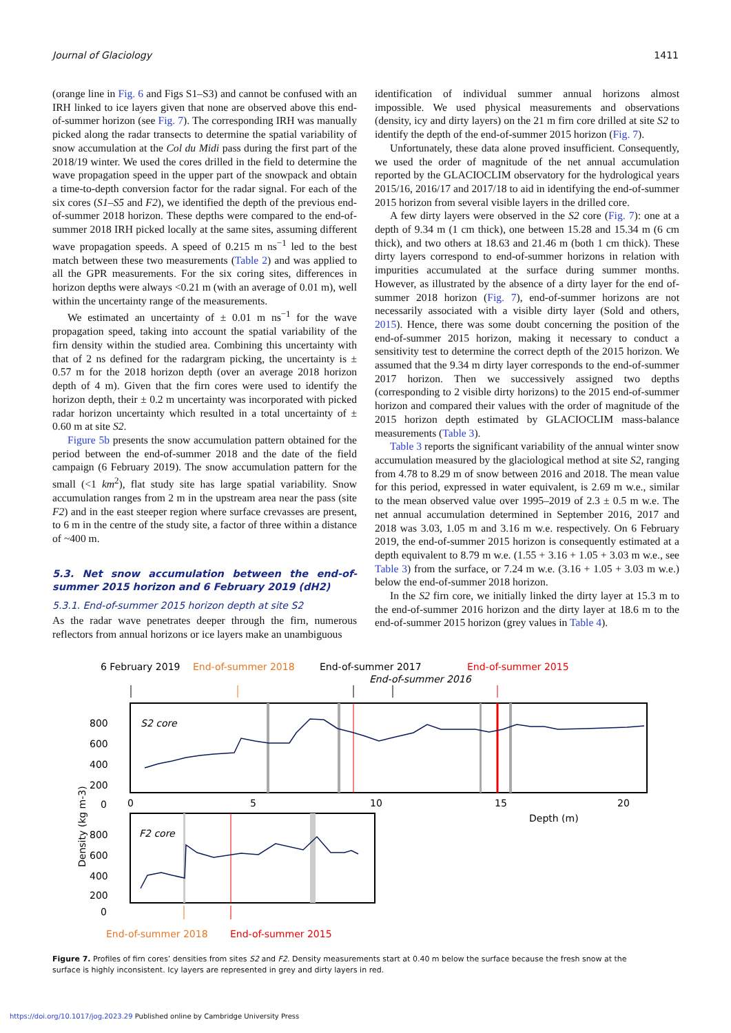Journal of Glaciology 1411
(orange line in Fig. 6 and Figs S1–S3) and cannot be confused with an IRH linked to ice layers given that none are observed above this end-of-summer horizon (see Fig. 7). The corresponding IRH was manually picked along the radar transects to determine the spatial variability of snow accumulation at the Col du Midi pass during the first part of the 2018/19 winter. We used the cores drilled in the field to determine the wave propagation speed in the upper part of the snowpack and obtain a time-to-depth conversion factor for the radar signal. For each of the six cores (S1–S5 and F2), we identified the depth of the previous end-of-summer 2018 horizon. These depths were compared to the end-of-summer 2018 IRH picked locally at the same sites, assuming different wave propagation speeds. A speed of 0.215 m ns<sup>−1</sup> led to the best match between these two measurements (Table 2) and was applied to all the GPR measurements. For the six coring sites, differences in horizon depths were always <0.21 m (with an average of 0.01 m), well within the uncertainty range of the measurements.
We estimated an uncertainty of ± 0.01 m ns<sup>−1</sup> for the wave propagation speed, taking into account the spatial variability of the firn density within the studied area. Combining this uncertainty with that of 2 ns defined for the radargram picking, the uncertainty is ± 0.57 m for the 2018 horizon depth (over an average 2018 horizon depth of 4 m). Given that the firn cores were used to identify the horizon depth, their ± 0.2 m uncertainty was incorporated with picked radar horizon uncertainty which resulted in a total uncertainty of ± 0.60 m at site S2.
Figure 5b presents the snow accumulation pattern obtained for the period between the end-of-summer 2018 and the date of the field campaign (6 February 2019). The snow accumulation pattern for the small (<1 km<sup>2</sup>), flat study site has large spatial variability. Snow accumulation ranges from 2 m in the upstream area near the pass (site F2) and in the east steeper region where surface crevasses are present, to 6 m in the centre of the study site, a factor of three within a distance of ~400 m.
5.3. Net snow accumulation between the end-of-summer 2015 horizon and 6 February 2019 (dH2)
5.3.1. End-of-summer 2015 horizon depth at site S2
As the radar wave penetrates deeper through the firn, numerous reflectors from annual horizons or ice layers make an unambiguous
identification of individual summer annual horizons almost impossible. We used physical measurements and observations (density, icy and dirty layers) on the 21 m firn core drilled at site S2 to identify the depth of the end-of-summer 2015 horizon (Fig. 7).
Unfortunately, these data alone proved insufficient. Consequently, we used the order of magnitude of the net annual accumulation reported by the GLACIOCLIM observatory for the hydrological years 2015/16, 2016/17 and 2017/18 to aid in identifying the end-of-summer 2015 horizon from several visible layers in the drilled core.
A few dirty layers were observed in the S2 core (Fig. 7): one at a depth of 9.34 m (1 cm thick), one between 15.28 and 15.34 m (6 cm thick), and two others at 18.63 and 21.46 m (both 1 cm thick). These dirty layers correspond to end-of-summer horizons in relation with impurities accumulated at the surface during summer months. However, as illustrated by the absence of a dirty layer for the end of-summer 2018 horizon (Fig. 7), end-of-summer horizons are not necessarily associated with a visible dirty layer (Sold and others, 2015). Hence, there was some doubt concerning the position of the end-of-summer 2015 horizon, making it necessary to conduct a sensitivity test to determine the correct depth of the 2015 horizon. We assumed that the 9.34 m dirty layer corresponds to the end-of-summer 2017 horizon. Then we successively assigned two depths (corresponding to 2 visible dirty horizons) to the 2015 end-of-summer horizon and compared their values with the order of magnitude of the 2015 horizon depth estimated by GLACIOCLIM mass-balance measurements (Table 3).
Table 3 reports the significant variability of the annual winter snow accumulation measured by the glaciological method at site S2, ranging from 4.78 to 8.29 m of snow between 2016 and 2018. The mean value for this period, expressed in water equivalent, is 2.69 m w.e., similar to the mean observed value over 1995–2019 of 2.3 ± 0.5 m w.e. The net annual accumulation determined in September 2016, 2017 and 2018 was 3.03, 1.05 m and 3.16 m w.e. respectively. On 6 February 2019, the end-of-summer 2015 horizon is consequently estimated at a depth equivalent to 8.79 m w.e. (1.55 + 3.16 + 1.05 + 3.03 m w.e., see Table 3) from the surface, or 7.24 m w.e. (3.16 + 1.05 + 3.03 m w.e.) below the end-of-summer 2018 horizon.
In the S2 firn core, we initially linked the dirty layer at 15.3 m to the end-of-summer 2016 horizon and the dirty layer at 18.6 m to the end-of-summer 2015 horizon (grey values in Table 4).
6 February 2019
End-of-summer 2018
End-of-summer 2017
End-of-summer 2015
End-of-summer 2016
800
600
400
200
0
S2 core
0
5
10
15
20
Depth (m)
Density (kg m-3)
800
600
400
200
0
F2 core
End-of-summer 2018
End-of-summer 2015
Figure 7. Profiles of firn cores’ densities from sites S2 and F2. Density measurements start at 0.40 m below the surface because the fresh snow at the surface is highly inconsistent. Icy layers are represented in grey and dirty layers in red.
https://doi.org/10.1017/jog.2023.29 Published online by Cambridge University Press